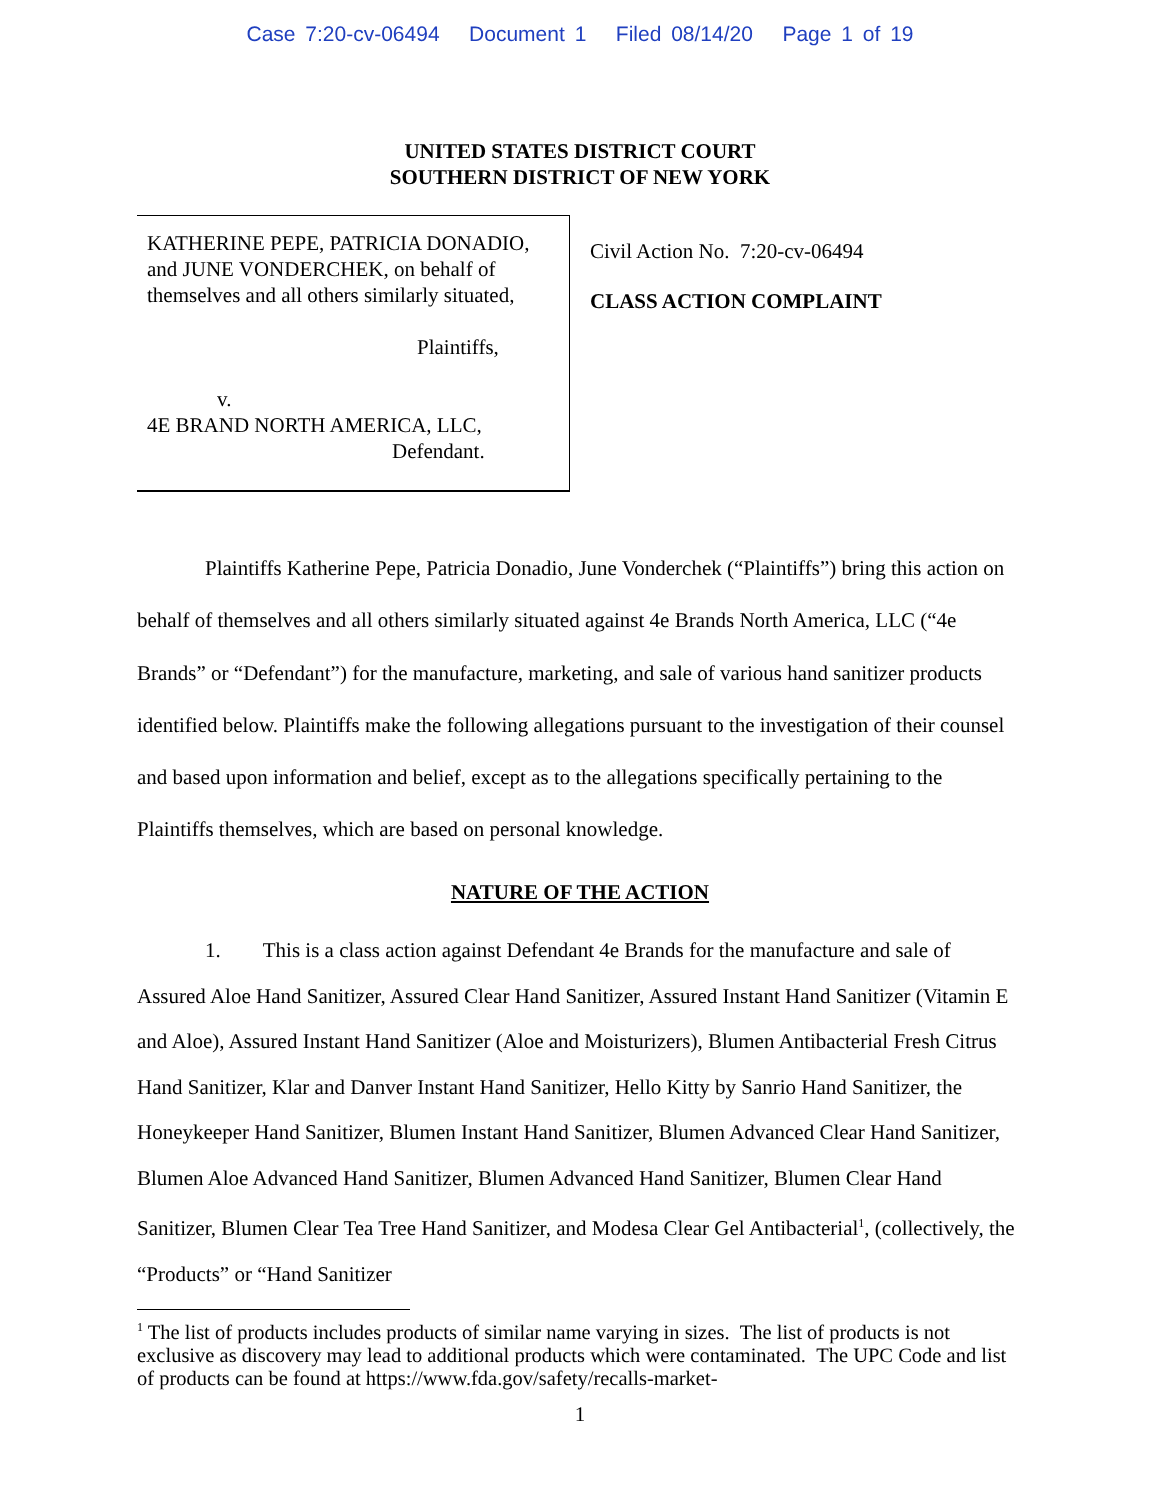Case 7:20-cv-06494 Document 1 Filed 08/14/20 Page 1 of 19
UNITED STATES DISTRICT COURT
SOUTHERN DISTRICT OF NEW YORK
KATHERINE PEPE, PATRICIA DONADIO, and JUNE VONDERCHEK, on behalf of themselves and all others similarly situated,
Plaintiffs,
v.
4E BRAND NORTH AMERICA, LLC,
Defendant.
Civil Action No. 7:20-cv-06494
CLASS ACTION COMPLAINT
Plaintiffs Katherine Pepe, Patricia Donadio, June Vonderchek (“Plaintiffs”) bring this action on behalf of themselves and all others similarly situated against 4e Brands North America, LLC (“4e Brands” or “Defendant”) for the manufacture, marketing, and sale of various hand sanitizer products identified below. Plaintiffs make the following allegations pursuant to the investigation of their counsel and based upon information and belief, except as to the allegations specifically pertaining to the Plaintiffs themselves, which are based on personal knowledge.
NATURE OF THE ACTION
1. This is a class action against Defendant 4e Brands for the manufacture and sale of Assured Aloe Hand Sanitizer, Assured Clear Hand Sanitizer, Assured Instant Hand Sanitizer (Vitamin E and Aloe), Assured Instant Hand Sanitizer (Aloe and Moisturizers), Blumen Antibacterial Fresh Citrus Hand Sanitizer, Klar and Danver Instant Hand Sanitizer, Hello Kitty by Sanrio Hand Sanitizer, the Honeykeeper Hand Sanitizer, Blumen Instant Hand Sanitizer, Blumen Advanced Clear Hand Sanitizer, Blumen Aloe Advanced Hand Sanitizer, Blumen Advanced Hand Sanitizer, Blumen Clear Hand Sanitizer, Blumen Clear Tea Tree Hand Sanitizer, and Modesa Clear Gel Antibacterial<sup>1</sup>, (collectively, the “Products” or “Hand Sanitizer
<sup>1</sup> The list of products includes products of similar name varying in sizes. The list of products is not exclusive as discovery may lead to additional products which were contaminated. The UPC Code and list of products can be found at https://www.fda.gov/safety/recalls-market-
1